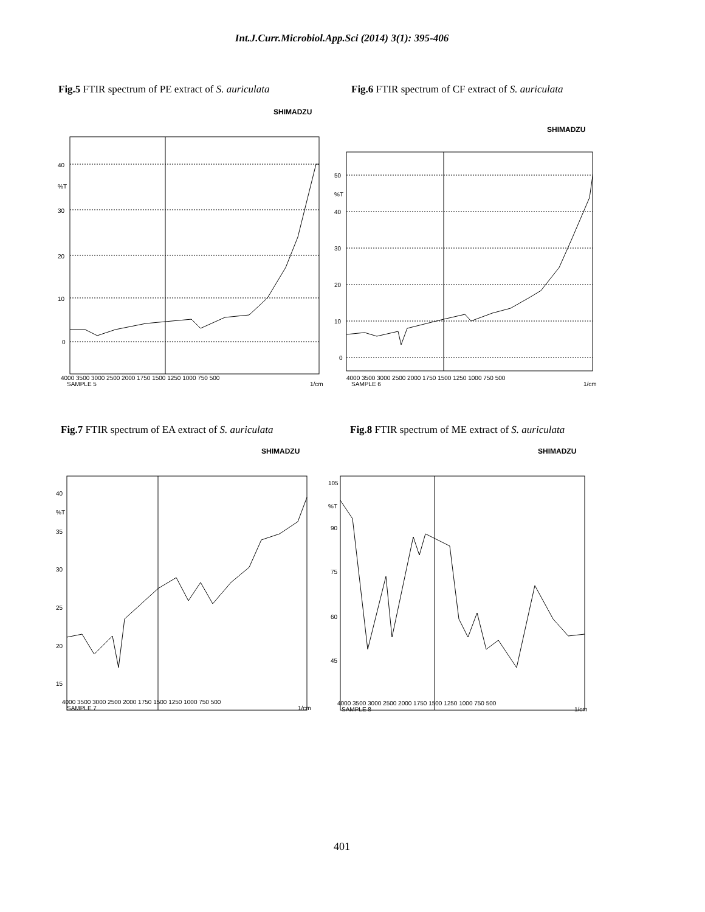Int.J.Curr.Microbiol.App.Sci (2014) 3(1): 395-406
Fig.5 FTIR spectrum of PE extract of S. auriculata
Fig.6 FTIR spectrum of CF extract of S. auriculata
SHIMADZU
40
%T
30
20
10
0
4000 3500 3000 2500 2000 1750 1500 1250 1000 750 500
SAMPLE 5
1/cm
SHIMADZU
50
%T
40
30
20
10
0
4000 3500 3000 2500 2000 1750 1500 1250 1000 750 500
SAMPLE 6
1/cm
Fig.7 FTIR spectrum of EA extract of S. auriculata
Fig.8 FTIR spectrum of ME extract of S. auriculata
SHIMADZU
40
%T
35
30
25
20
15
4000 3500 3000 2500 2000 1750 1500 1250 1000 750 500
SAMPLE 7
1/cm
SHIMADZU
105
%T
90
75
60
45
4000 3500 3000 2500 2000 1750 1500 1250 1000 750 500
SAMPLE 8
1/cm
401